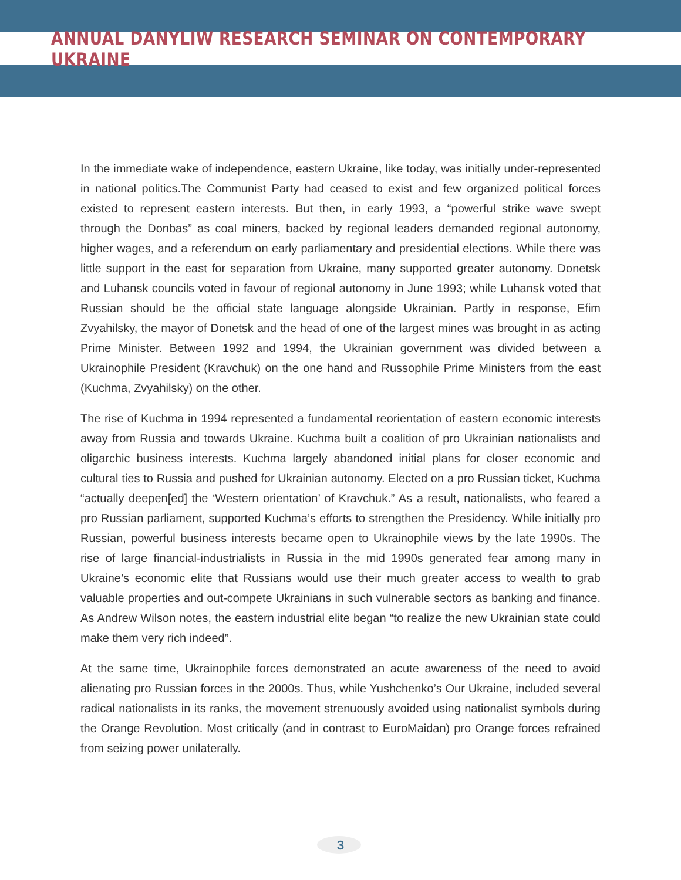ANNUAL DANYLIW RESEARCH SEMINAR ON CONTEMPORARY UKRAINE
In the immediate wake of independence, eastern Ukraine, like today, was initially under-represented in national politics.The Communist Party had ceased to exist and few organized political forces existed to represent eastern interests. But then, in early 1993, a “powerful strike wave swept through the Donbas” as coal miners, backed by regional leaders demanded regional autonomy, higher wages, and a referendum on early parliamentary and presidential elections. While there was little support in the east for separation from Ukraine, many supported greater autonomy. Donetsk and Luhansk councils voted in favour of regional autonomy in June 1993; while Luhansk voted that Russian should be the official state language alongside Ukrainian. Partly in response, Efim Zvyahilsky, the mayor of Donetsk and the head of one of the largest mines was brought in as acting Prime Minister. Between 1992 and 1994, the Ukrainian government was divided between a Ukrainophile President (Kravchuk) on the one hand and Russophile Prime Ministers from the east (Kuchma, Zvyahilsky) on the other.
The rise of Kuchma in 1994 represented a fundamental reorientation of eastern economic interests away from Russia and towards Ukraine. Kuchma built a coalition of pro Ukrainian nationalists and oligarchic business interests. Kuchma largely abandoned initial plans for closer economic and cultural ties to Russia and pushed for Ukrainian autonomy. Elected on a pro Russian ticket, Kuchma “actually deepen[ed] the ‘Western orientation’ of Kravchuk.” As a result, nationalists, who feared a pro Russian parliament, supported Kuchma’s efforts to strengthen the Presidency. While initially pro Russian, powerful business interests became open to Ukrainophile views by the late 1990s. The rise of large financial-industrialists in Russia in the mid 1990s generated fear among many in Ukraine’s economic elite that Russians would use their much greater access to wealth to grab valuable properties and out-compete Ukrainians in such vulnerable sectors as banking and finance. As Andrew Wilson notes, the eastern industrial elite began “to realize the new Ukrainian state could make them very rich indeed”.
At the same time, Ukrainophile forces demonstrated an acute awareness of the need to avoid alienating pro Russian forces in the 2000s. Thus, while Yushchenko’s Our Ukraine, included several radical nationalists in its ranks, the movement strenuously avoided using nationalist symbols during the Orange Revolution. Most critically (and in contrast to EuroMaidan) pro Orange forces refrained from seizing power unilaterally.
3